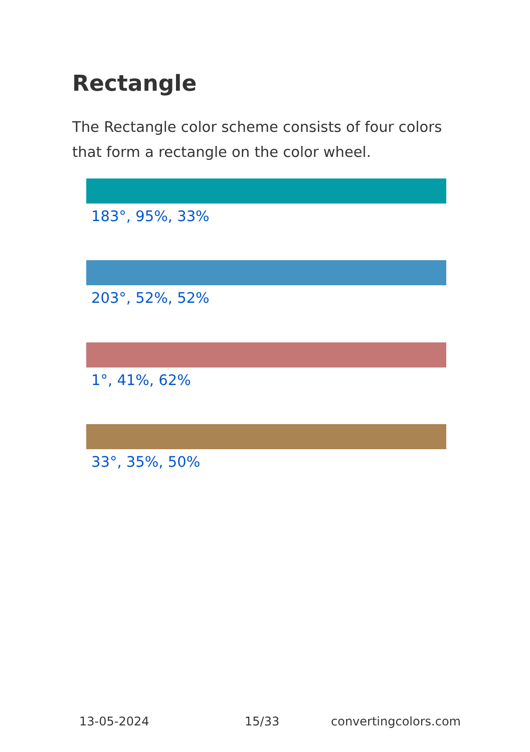Rectangle
The Rectangle color scheme consists of four colors that form a rectangle on the color wheel.
183°, 95%, 33%
203°, 52%, 52%
1°, 41%, 62%
33°, 35%, 50%
13-05-2024 15/33 convertingcolors.com